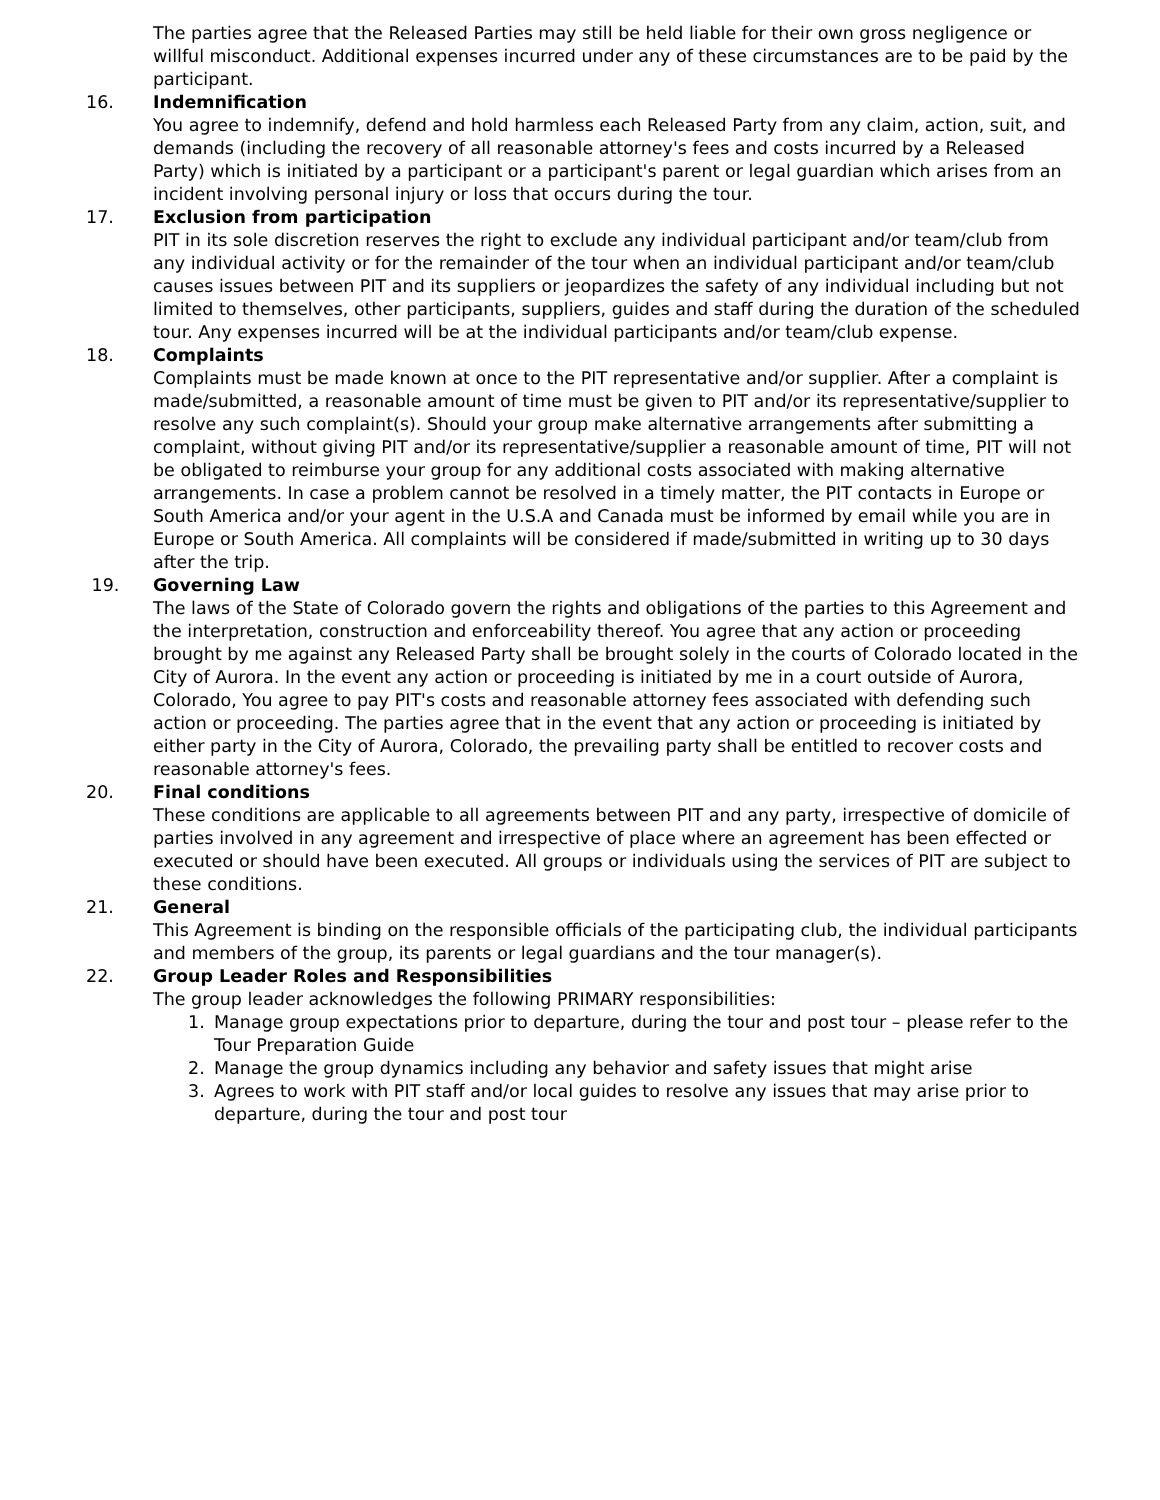The parties agree that the Released Parties may still be held liable for their own gross negligence or willful misconduct. Additional expenses incurred under any of these circumstances are to be paid by the participant.
16. Indemnification
You agree to indemnify, defend and hold harmless each Released Party from any claim, action, suit, and demands (including the recovery of all reasonable attorney's fees and costs incurred by a Released Party) which is initiated by a participant or a participant's parent or legal guardian which arises from an incident involving personal injury or loss that occurs during the tour.
17. Exclusion from participation
PIT in its sole discretion reserves the right to exclude any individual participant and/or team/club from any individual activity or for the remainder of the tour when an individual participant and/or team/club causes issues between PIT and its suppliers or jeopardizes the safety of any individual including but not limited to themselves, other participants, suppliers, guides and staff during the duration of the scheduled tour. Any expenses incurred will be at the individual participants and/or team/club expense.
18. Complaints
Complaints must be made known at once to the PIT representative and/or supplier. After a complaint is made/submitted, a reasonable amount of time must be given to PIT and/or its representative/supplier to resolve any such complaint(s). Should your group make alternative arrangements after submitting a complaint, without giving PIT and/or its representative/supplier a reasonable amount of time, PIT will not be obligated to reimburse your group for any additional costs associated with making alternative arrangements. In case a problem cannot be resolved in a timely matter, the PIT contacts in Europe or South America and/or your agent in the U.S.A and Canada must be informed by email while you are in Europe or South America. All complaints will be considered if made/submitted in writing up to 30 days after the trip.
19. Governing Law
The laws of the State of Colorado govern the rights and obligations of the parties to this Agreement and the interpretation, construction and enforceability thereof. You agree that any action or proceeding brought by me against any Released Party shall be brought solely in the courts of Colorado located in the City of Aurora. In the event any action or proceeding is initiated by me in a court outside of Aurora, Colorado, You agree to pay PIT's costs and reasonable attorney fees associated with defending such action or proceeding. The parties agree that in the event that any action or proceeding is initiated by either party in the City of Aurora, Colorado, the prevailing party shall be entitled to recover costs and reasonable attorney's fees.
20. Final conditions
These conditions are applicable to all agreements between PIT and any party, irrespective of domicile of parties involved in any agreement and irrespective of place where an agreement has been effected or executed or should have been executed. All groups or individuals using the services of PIT are subject to these conditions.
21. General
This Agreement is binding on the responsible officials of the participating club, the individual participants and members of the group, its parents or legal guardians and the tour manager(s).
22. Group Leader Roles and Responsibilities
The group leader acknowledges the following PRIMARY responsibilities:
1. Manage group expectations prior to departure, during the tour and post tour – please refer to the Tour Preparation Guide
2. Manage the group dynamics including any behavior and safety issues that might arise
3. Agrees to work with PIT staff and/or local guides to resolve any issues that may arise prior to departure, during the tour and post tour